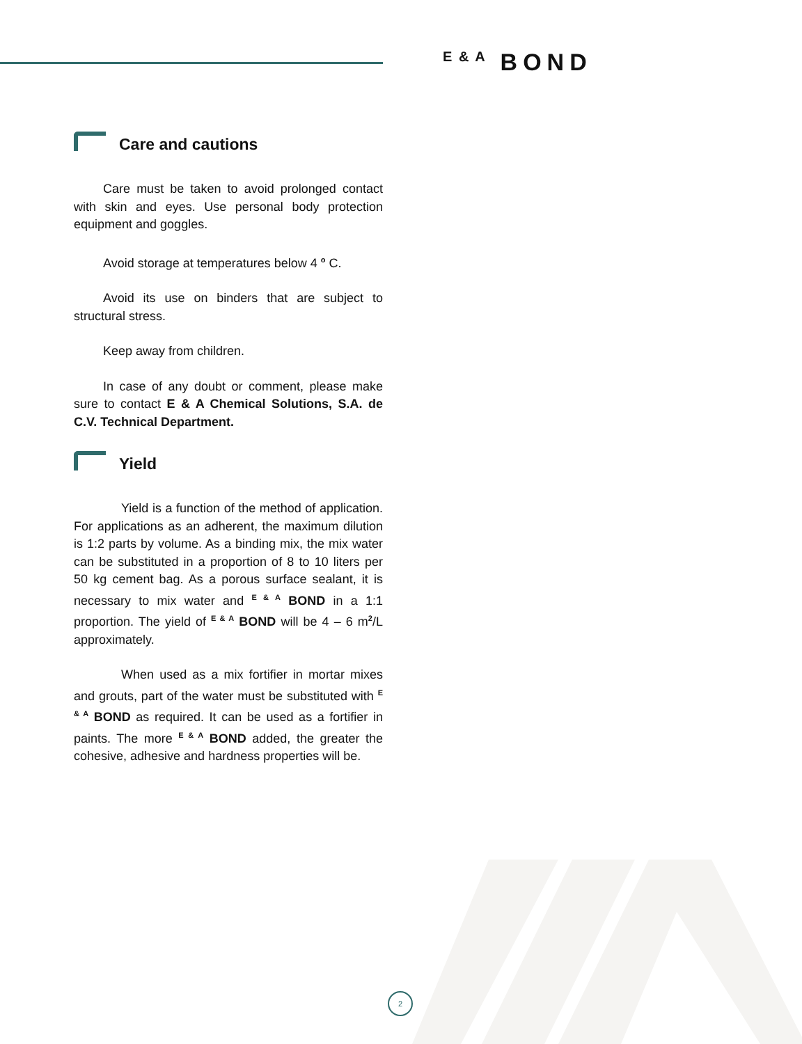E & A BOND
Care and cautions
Care must be taken to avoid prolonged contact with skin and eyes. Use personal body protection equipment and goggles.
Avoid storage at temperatures below 4 <sup>o</sup> C.
Avoid its use on binders that are subject to structural stress.
Keep away from children.
In case of any doubt or comment, please make sure to contact E & A Chemical Solutions, S.A. de C.V. Technical Department.
Yield
Yield is a function of the method of application. For applications as an adherent, the maximum dilution is 1:2 parts by volume. As a binding mix, the mix water can be substituted in a proportion of 8 to 10 liters per 50 kg cement bag. As a porous surface sealant, it is necessary to mix water and <sup>E & A</sup> BOND in a 1:1 proportion. The yield of <sup>E & A</sup> BOND will be 4 – 6 m<sup>2</sup>/L approximately.
When used as a mix fortifier in mortar mixes and grouts, part of the water must be substituted with <sup>E & A</sup> BOND as required. It can be used as a fortifier in paints. The more <sup>E & A</sup> BOND added, the greater the cohesive, adhesive and hardness properties will be.
2